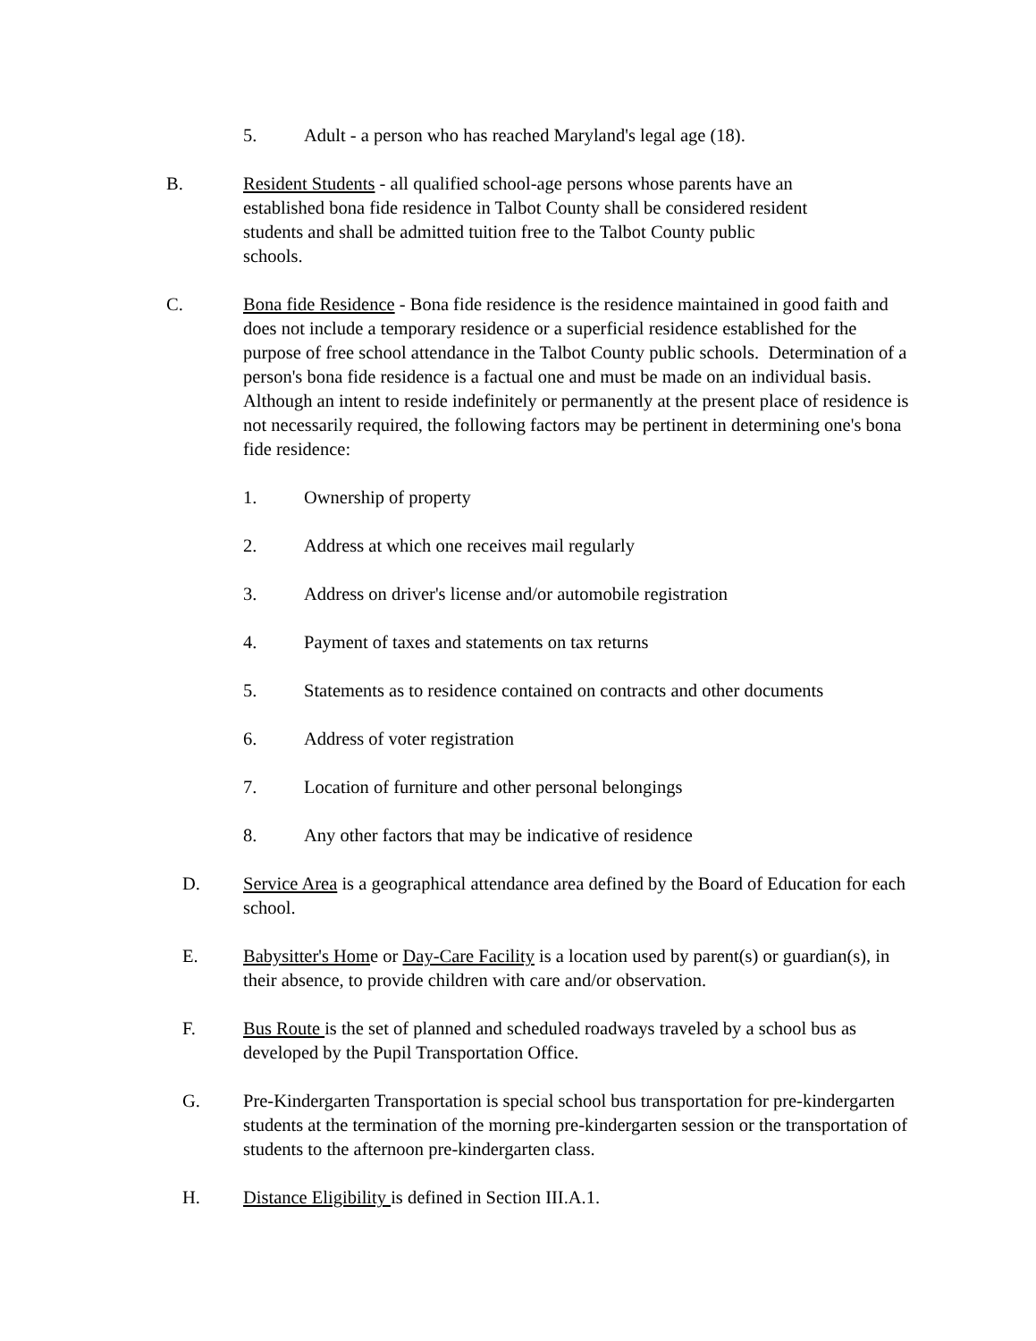5. Adult - a person who has reached Maryland's legal age (18).
B. Resident Students - all qualified school-age persons whose parents have an established bona fide residence in Talbot County shall be considered resident students and shall be admitted tuition free to the Talbot County public schools.
C. Bona fide Residence - Bona fide residence is the residence maintained in good faith and does not include a temporary residence or a superficial residence established for the purpose of free school attendance in the Talbot County public schools. Determination of a person's bona fide residence is a factual one and must be made on an individual basis. Although an intent to reside indefinitely or permanently at the present place of residence is not necessarily required, the following factors may be pertinent in determining one's bona fide residence:
1. Ownership of property
2. Address at which one receives mail regularly
3. Address on driver's license and/or automobile registration
4. Payment of taxes and statements on tax returns
5. Statements as to residence contained on contracts and other documents
6. Address of voter registration
7. Location of furniture and other personal belongings
8. Any other factors that may be indicative of residence
D. Service Area is a geographical attendance area defined by the Board of Education for each school.
E. Babysitter's Home or Day-Care Facility is a location used by parent(s) or guardian(s), in their absence, to provide children with care and/or observation.
F. Bus Route is the set of planned and scheduled roadways traveled by a school bus as developed by the Pupil Transportation Office.
G. Pre-Kindergarten Transportation is special school bus transportation for pre-kindergarten students at the termination of the morning pre-kindergarten session or the transportation of students to the afternoon pre-kindergarten class.
H. Distance Eligibility is defined in Section III.A.1.